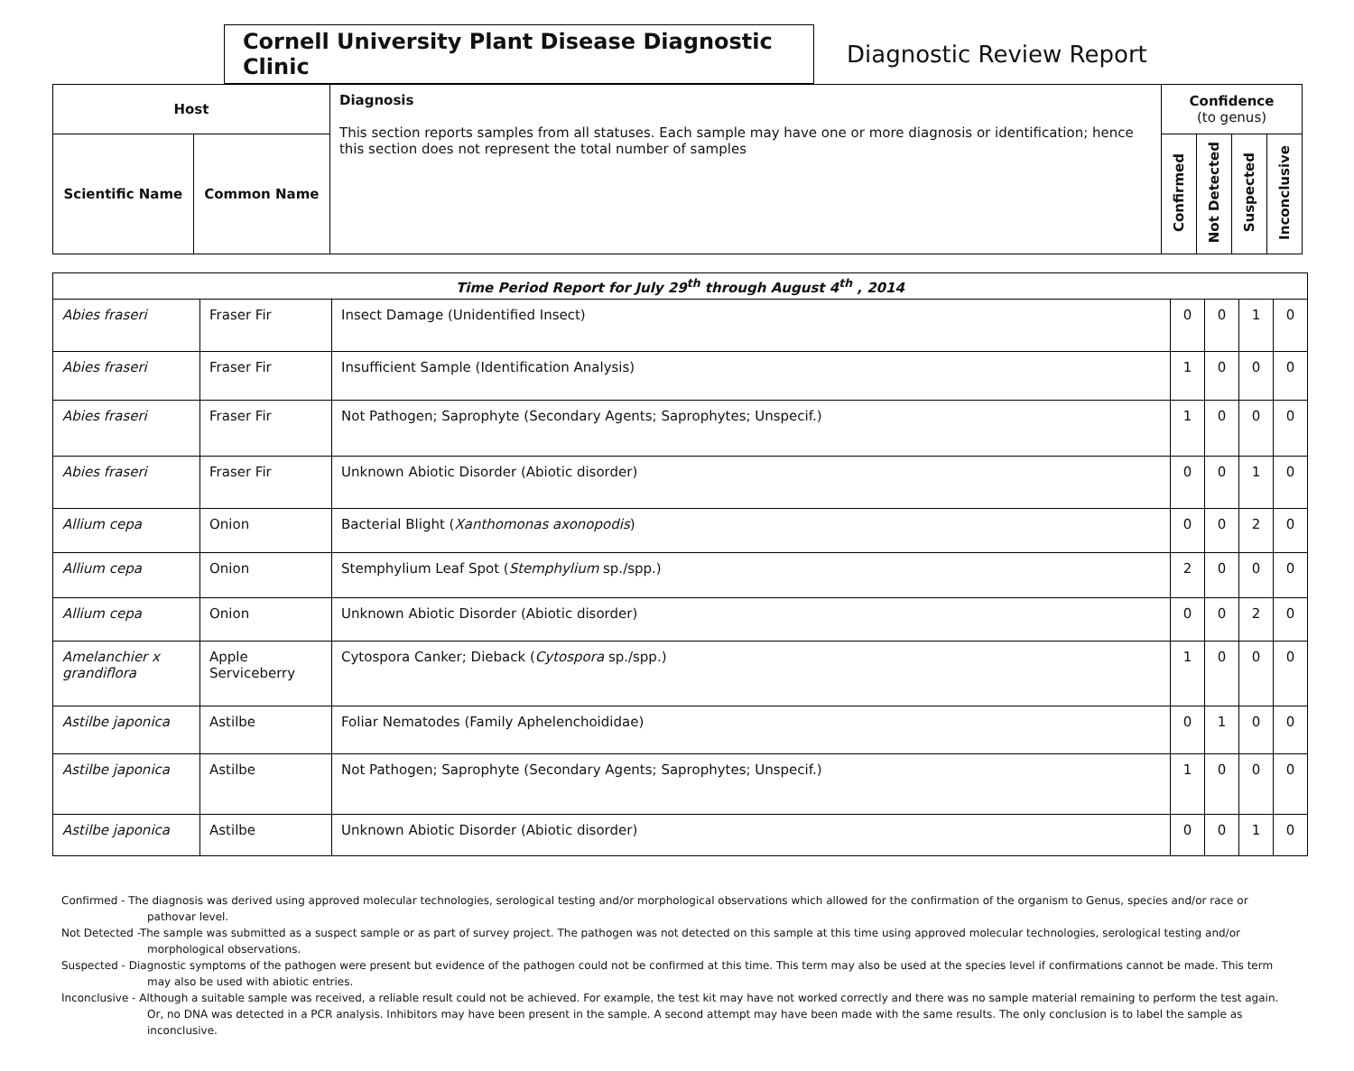Cornell University Plant Disease Diagnostic Clinic
Diagnostic Review Report
| Host | | Diagnosis This section reports samples from all statuses. Each sample may have one or more diagnosis or identification; hence this section does not represent the total number of samples | Confidence (to genus) | | | |
| Scientific Name | Common Name | | Confirmed | Not Detected | Suspected | Inconclusive |
| Time Period Report for July 29<sup>th</sup> through August 4<sup>th</sup> , 2014 | | | | | | |
| Abies fraseri | Fraser Fir | Insect Damage (Unidentified Insect) | 0 | 0 | 1 | 0 |
| Abies fraseri | Fraser Fir | Insufficient Sample (Identification Analysis) | 1 | 0 | 0 | 0 |
| Abies fraseri | Fraser Fir | Not Pathogen; Saprophyte (Secondary Agents; Saprophytes; Unspecif.) | 1 | 0 | 0 | 0 |
| Abies fraseri | Fraser Fir | Unknown Abiotic Disorder (Abiotic disorder) | 0 | 0 | 1 | 0 |
| Allium cepa | Onion | Bacterial Blight ( Xanthomonas axonopodis ) | 0 | 0 | 2 | 0 |
| Allium cepa | Onion | Stemphylium Leaf Spot ( Stemphylium sp./spp.) | 2 | 0 | 0 | 0 |
| Allium cepa | Onion | Unknown Abiotic Disorder (Abiotic disorder) | 0 | 0 | 2 | 0 |
| Amelanchier x grandiflora | Apple Serviceberry | Cytospora Canker; Dieback ( Cytospora sp./spp.) | 1 | 0 | 0 | 0 |
| Astilbe japonica | Astilbe | Foliar Nematodes (Family Aphelenchoididae) | 0 | 1 | 0 | 0 |
| Astilbe japonica | Astilbe | Not Pathogen; Saprophyte (Secondary Agents; Saprophytes; Unspecif.) | 1 | 0 | 0 | 0 |
| Astilbe japonica | Astilbe | Unknown Abiotic Disorder (Abiotic disorder) | 0 | 0 | 1 | 0 |
Confirmed - The diagnosis was derived using approved molecular technologies, serological testing and/or morphological observations which allowed for the confirmation of the organism to Genus, species and/or race or pathovar level.
Not Detected -The sample was submitted as a suspect sample or as part of survey project. The pathogen was not detected on this sample at this time using approved molecular technologies, serological testing and/or morphological observations.
Suspected - Diagnostic symptoms of the pathogen were present but evidence of the pathogen could not be confirmed at this time. This term may also be used at the species level if confirmations cannot be made. This term may also be used with abiotic entries.
Inconclusive - Although a suitable sample was received, a reliable result could not be achieved. For example, the test kit may have not worked correctly and there was no sample material remaining to perform the test again. Or, no DNA was detected in a PCR analysis. Inhibitors may have been present in the sample. A second attempt may have been made with the same results. The only conclusion is to label the sample as inconclusive.